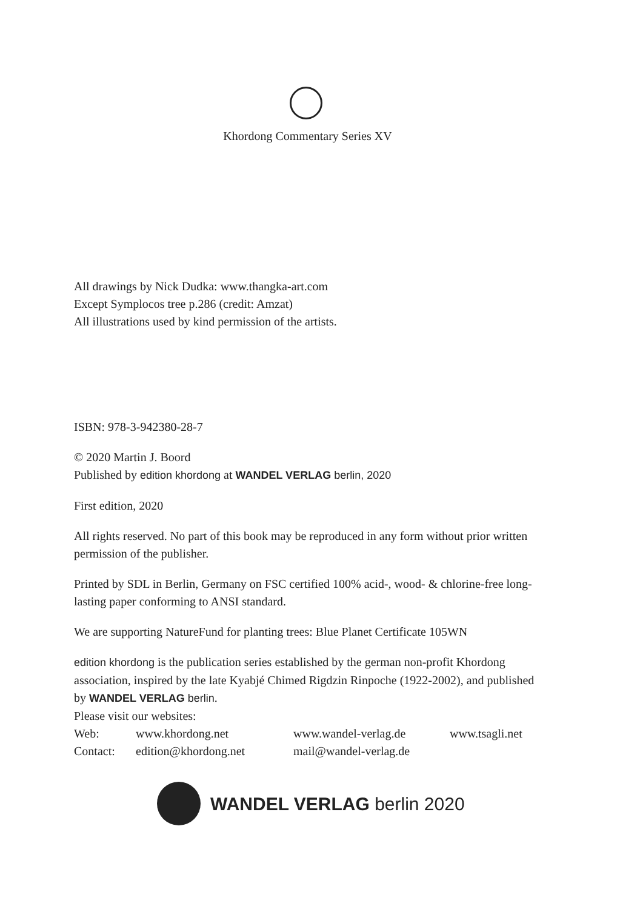Khordong Commentary Series XV
All drawings by Nick Dudka: www.thangka-art.com
Except Symplocos tree p.286 (credit: Amzat)
All illustrations used by kind permission of the artists.
ISBN: 978-3-942380-28-7
© 2020 Martin J. Boord
Published by edition khordong at WANDEL VERLAG berlin, 2020
First edition, 2020
All rights reserved. No part of this book may be reproduced in any form without prior written permission of the publisher.
Printed by SDL in Berlin, Germany on FSC certified 100% acid-, wood- & chlorine-free long-lasting paper conforming to ANSI standard.
We are supporting NatureFund for planting trees: Blue Planet Certificate 105WN
edition khordong is the publication series established by the german non-profit Khordong association, inspired by the late Kyabjé Chimed Rigdzin Rinpoche (1922-2002), and published by WANDEL VERLAG berlin.
Please visit our websites:
| Web: | www.khordong.net | www.wandel-verlag.de | www.tsagli.net |
| Contact: | edition@khordong.net | mail@wandel-verlag.de | |
WANDEL VERLAG berlin 2020